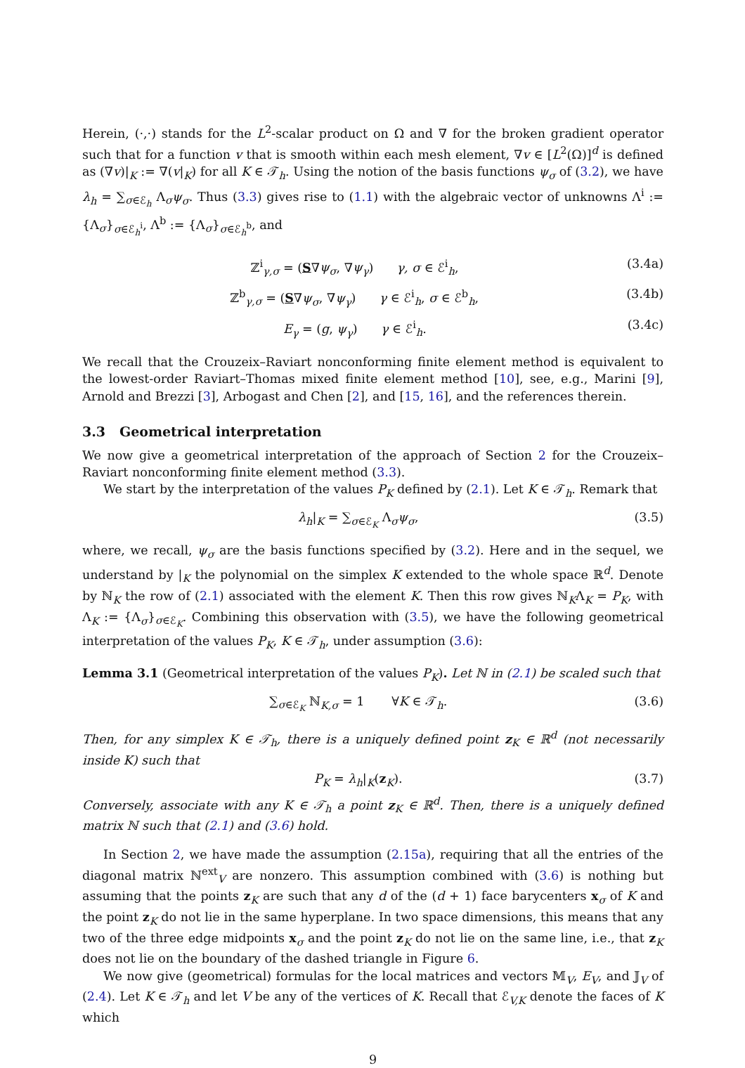Herein, (·,·) stands for the L<sup>2</sup>-scalar product on Ω and ∇ for the broken gradient operator such that for a function v that is smooth within each mesh element, ∇v ∈ [L<sup>2</sup>(Ω)]<sup>d</sup> is defined as (∇v)|<sub>K</sub> := ∇(v|<sub>K</sub>) for all K ∈ 𝒯<sub>h</sub>. Using the notion of the basis functions ψ<sub>σ</sub> of (3.2), we have λ<sub>h</sub> = ∑<sub>σ∈ℰ<sub>h</sub></sub> Λ<sub>σ</sub>ψ<sub>σ</sub>. Thus (3.3) gives rise to (1.1) with the algebraic vector of unknowns Λ<sup>i</sup> := {Λ<sub>σ</sub>}<sub>σ∈ℰ<sub>h</sub><sup>i</sup></sub>, Λ<sup>b</sup> := {Λ<sub>σ</sub>}<sub>σ∈ℰ<sub>h</sub><sup>b</sup></sub>, and
ℤ<sup>i</sup><sub>γ,σ</sub> = (S∇ψ<sub>σ</sub>, ∇ψ<sub>γ</sub>) γ, σ ∈ ℰ<sup>i</sup><sub>h</sub>, (3.4a)
ℤ<sup>b</sup><sub>γ,σ</sub> = (S∇ψ<sub>σ</sub>, ∇ψ<sub>γ</sub>) γ ∈ ℰ<sup>i</sup><sub>h</sub>, σ ∈ ℰ<sup>b</sup><sub>h</sub>, (3.4b)
E<sub>γ</sub> = (g, ψ<sub>γ</sub>) γ ∈ ℰ<sup>i</sup><sub>h</sub>. (3.4c)
We recall that the Crouzeix–Raviart nonconforming finite element method is equivalent to the lowest-order Raviart–Thomas mixed finite element method [10], see, e.g., Marini [9], Arnold and Brezzi [3], Arbogast and Chen [2], and [15, 16], and the references therein.
3.3 Geometrical interpretation
We now give a geometrical interpretation of the approach of Section 2 for the Crouzeix–Raviart nonconforming finite element method (3.3).
We start by the interpretation of the values P<sub>K</sub> defined by (2.1). Let K ∈ 𝒯<sub>h</sub>. Remark that
λ<sub>h</sub>|<sub>K</sub> = ∑<sub>σ∈ℰ<sub>K</sub></sub> Λ<sub>σ</sub>ψ<sub>σ</sub>, (3.5)
where, we recall, ψ<sub>σ</sub> are the basis functions specified by (3.2). Here and in the sequel, we understand by |<sub>K</sub> the polynomial on the simplex K extended to the whole space ℝ<sup>d</sup>. Denote by ℕ<sub>K</sub> the row of (2.1) associated with the element K. Then this row gives ℕ<sub>K</sub>Λ<sub>K</sub> = P<sub>K</sub>, with Λ<sub>K</sub> := {Λ<sub>σ</sub>}<sub>σ∈ℰ<sub>K</sub></sub>. Combining this observation with (3.5), we have the following geometrical interpretation of the values P<sub>K</sub>, K ∈ 𝒯<sub>h</sub>, under assumption (3.6):
Lemma 3.1 (Geometrical interpretation of the values P<sub>K</sub>). Let ℕ in (2.1) be scaled such that
∑<sub>σ∈ℰ<sub>K</sub></sub> ℕ<sub>K,σ</sub> = 1 ∀K ∈ 𝒯<sub>h</sub>. (3.6)
Then, for any simplex K ∈ 𝒯<sub>h</sub>, there is a uniquely defined point z<sub>K</sub> ∈ ℝ<sup>d</sup> (not necessarily inside K) such that
P<sub>K</sub> = λ<sub>h</sub>|<sub>K</sub>(z<sub>K</sub>). (3.7)
Conversely, associate with any K ∈ 𝒯<sub>h</sub> a point z<sub>K</sub> ∈ ℝ<sup>d</sup>. Then, there is a uniquely defined matrix ℕ such that (2.1) and (3.6) hold.
In Section 2, we have made the assumption (2.15a), requiring that all the entries of the diagonal matrix ℕ<sup>ext</sup><sub>V</sub> are nonzero. This assumption combined with (3.6) is nothing but assuming that the points z<sub>K</sub> are such that any d of the (d + 1) face barycenters x<sub>σ</sub> of K and the point z<sub>K</sub> do not lie in the same hyperplane. In two space dimensions, this means that any two of the three edge midpoints x<sub>σ</sub> and the point z<sub>K</sub> do not lie on the same line, i.e., that z<sub>K</sub> does not lie on the boundary of the dashed triangle in Figure 6.
We now give (geometrical) formulas for the local matrices and vectors 𝕄<sub>V</sub>, E<sub>V</sub>, and 𝕁<sub>V</sub> of (2.4). Let K ∈ 𝒯<sub>h</sub> and let V be any of the vertices of K. Recall that ℰ<sub>V,K</sub> denote the faces of K which
9